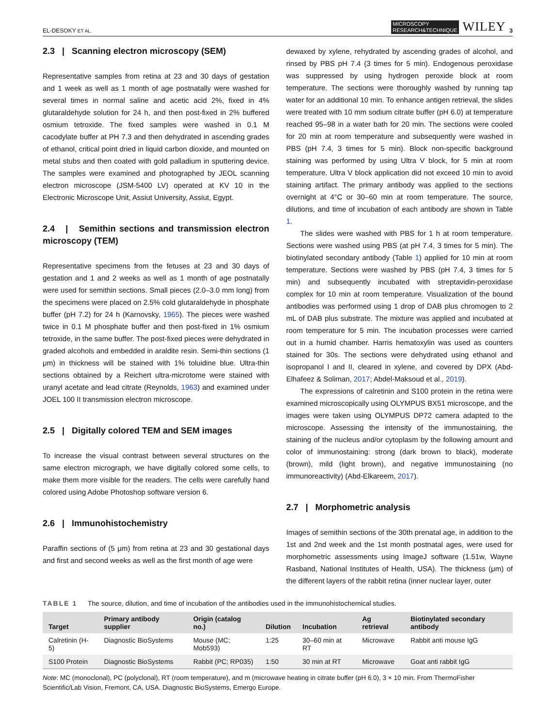EL-DESOKY ET AL. MICROSCOPY
RESEARCH&TECHNIQUE WILEY 3
2.3 | Scanning electron microscopy (SEM)
Representative samples from retina at 23 and 30 days of gestation and 1 week as well as 1 month of age postnatally were washed for several times in normal saline and acetic acid 2%, fixed in 4% glutaraldehyde solution for 24 h, and then post-fixed in 2% buffered osmium tetroxide. The fixed samples were washed in 0.1 M cacodylate buffer at PH 7.3 and then dehydrated in ascending grades of ethanol, critical point dried in liquid carbon dioxide, and mounted on metal stubs and then coated with gold palladium in sputtering device. The samples were examined and photographed by JEOL scanning electron microscope (JSM-5400 LV) operated at KV 10 in the Electronic Microscope Unit, Assiut University, Assiut, Egypt.
2.4 | Semithin sections and transmission electron microscopy (TEM)
Representative specimens from the fetuses at 23 and 30 days of gestation and 1 and 2 weeks as well as 1 month of age postnatally were used for semithin sections. Small pieces (2.0–3.0 mm long) from the specimens were placed on 2.5% cold glutaraldehyde in phosphate buffer (pH 7.2) for 24 h (Karnovsky, 1965). The pieces were washed twice in 0.1 M phosphate buffer and then post-fixed in 1% osmium tetroxide, in the same buffer. The post-fixed pieces were dehydrated in graded alcohols and embedded in araldite resin. Semi-thin sections (1 μm) in thickness will be stained with 1% toluidine blue. Ultra-thin sections obtained by a Reichert ultra-microtome were stained with uranyl acetate and lead citrate (Reynolds, 1963) and examined under JOEL 100 II transmission electron microscope.
2.5 | Digitally colored TEM and SEM images
To increase the visual contrast between several structures on the same electron micrograph, we have digitally colored some cells, to make them more visible for the readers. The cells were carefully hand colored using Adobe Photoshop software version 6.
2.6 | Immunohistochemistry
Paraffin sections of (5 μm) from retina at 23 and 30 gestational days and first and second weeks as well as the first month of age were
dewaxed by xylene, rehydrated by ascending grades of alcohol, and rinsed by PBS pH 7.4 (3 times for 5 min). Endogenous peroxidase was suppressed by using hydrogen peroxide block at room temperature. The sections were thoroughly washed by running tap water for an additional 10 min. To enhance antigen retrieval, the slides were treated with 10 mm sodium citrate buffer (pH 6.0) at temperature reached 95–98 in a water bath for 20 min. The sections were cooled for 20 min at room temperature and subsequently were washed in PBS (pH 7.4, 3 times for 5 min). Block non-specific background staining was performed by using Ultra V block, for 5 min at room temperature. Ultra V block application did not exceed 10 min to avoid staining artifact. The primary antibody was applied to the sections overnight at 4°C or 30–60 min at room temperature. The source, dilutions, and time of incubation of each antibody are shown in Table 1.
The slides were washed with PBS for 1 h at room temperature. Sections were washed using PBS (at pH 7.4, 3 times for 5 min). The biotinylated secondary antibody (Table 1) applied for 10 min at room temperature. Sections were washed by PBS (pH 7.4, 3 times for 5 min) and subsequently incubated with streptavidin-peroxidase complex for 10 min at room temperature. Visualization of the bound antibodies was performed using 1 drop of DAB plus chromogen to 2 mL of DAB plus substrate. The mixture was applied and incubated at room temperature for 5 min. The incubation processes were carried out in a humid chamber. Harris hematoxylin was used as counters stained for 30s. The sections were dehydrated using ethanol and isopropanol I and II, cleared in xylene, and covered by DPX (Abd-Elhafeez & Soliman, 2017; Abdel-Maksoud et al., 2019).
The expressions of calretinin and S100 protein in the retina were examined microscopically using OLYMPUS BX51 microscope, and the images were taken using OLYMPUS DP72 camera adapted to the microscope. Assessing the intensity of the immunostaining, the staining of the nucleus and/or cytoplasm by the following amount and color of immunostaining: strong (dark brown to black), moderate (brown), mild (light brown), and negative immunostaining (no immunoreactivity) (Abd-Elkareem, 2017).
2.7 | Morphometric analysis
Images of semithin sections of the 30th prenatal age, in addition to the 1st and 2nd week and the 1st month postnatal ages, were used for morphometric assessments using ImageJ software (1.51w, Wayne Rasband, National Institutes of Health, USA). The thickness (μm) of the different layers of the rabbit retina (inner nuclear layer, outer
TABLE 1 The source, dilution, and time of incubation of the antibodies used in the immunohistochemical studies.
| Target | Primary antibody supplier | Origin (catalog no.) | Dilution | Incubation | Ag retrieval | Biotinylated secondary antibody |
| --- | --- | --- | --- | --- | --- | --- |
| Calretinin (H-5) | Diagnostic BioSystems | Mouse (MC; Mob593) | 1:25 | 30–60 min at RT | Microwave | Rabbit anti mouse IgG |
| S100 Protein | Diagnostic BioSystems | Rabbit (PC; RP035) | 1:50 | 30 min at RT | Microwave | Goat anti rabbit IgG |
Note: MC (monoclonal), PC (polyclonal), RT (room temperature), and m (microwave heating in citrate buffer (pH 6.0), 3 × 10 min. From ThermoFisher Scientific/Lab Vision, Fremont, CA, USA. Diagnostic BioSystems, Emergo Europe.